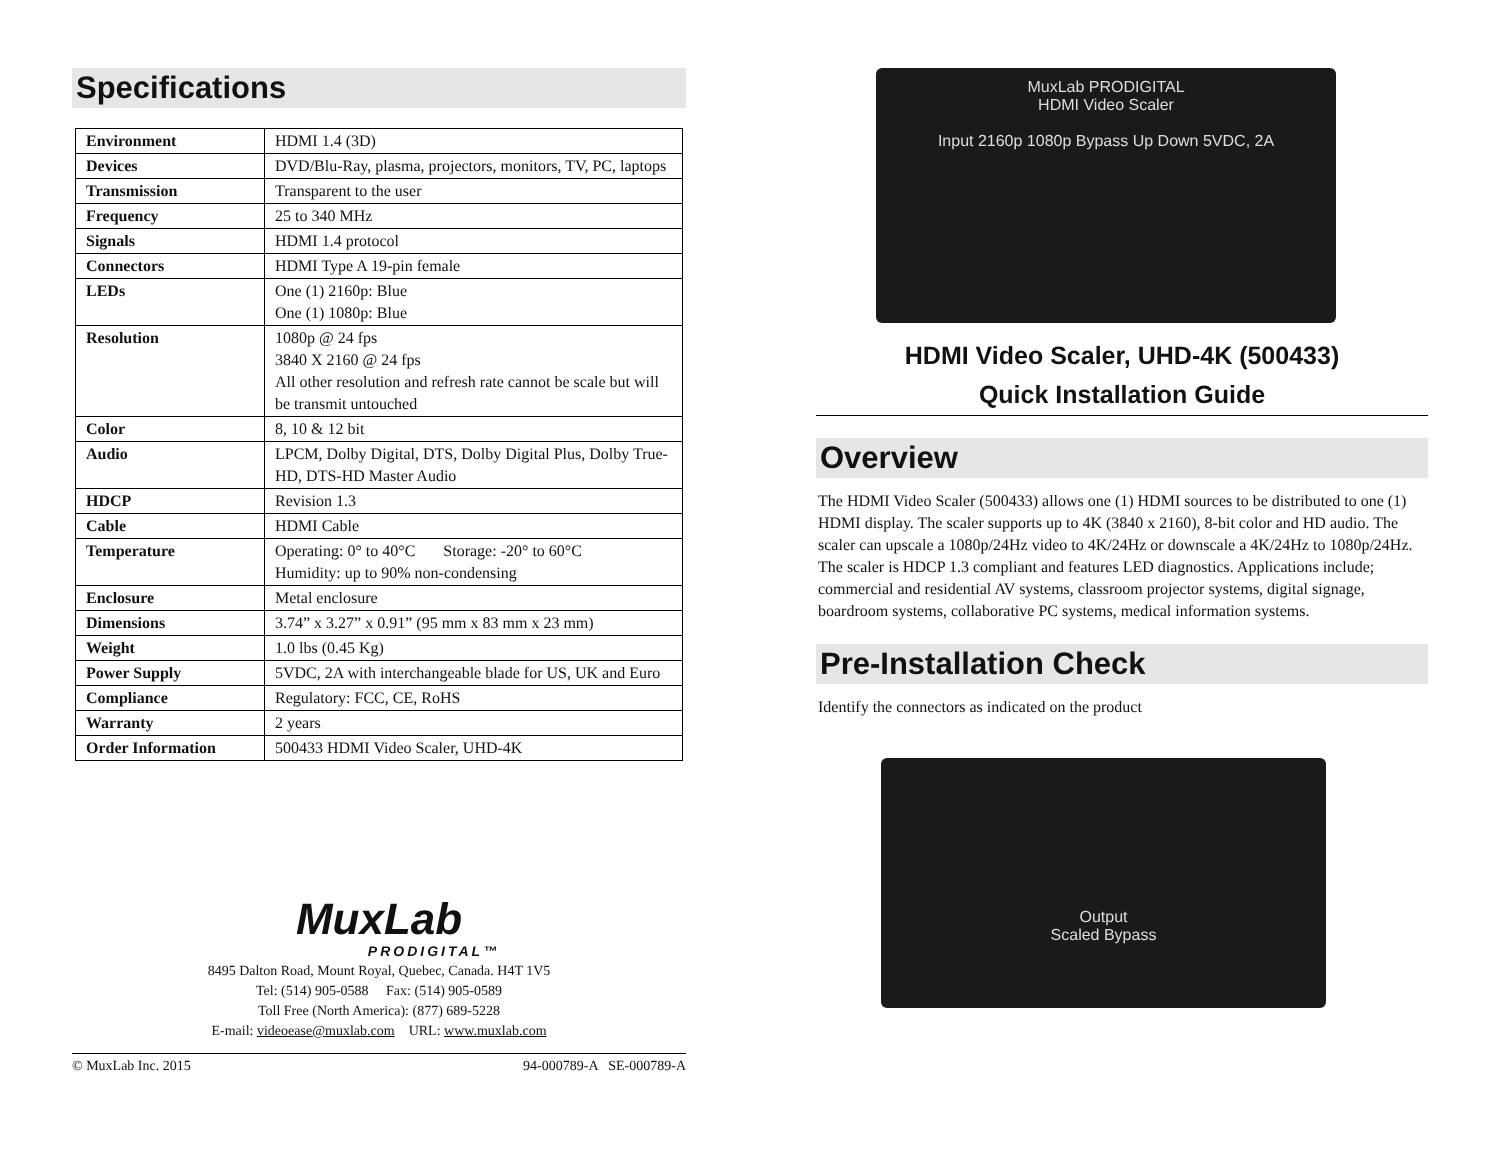Specifications
| Environment | HDMI 1.4 (3D) |
| Devices | DVD/Blu-Ray, plasma, projectors, monitors, TV, PC, laptops |
| Transmission | Transparent to the user |
| Frequency | 25 to 340 MHz |
| Signals | HDMI 1.4 protocol |
| Connectors | HDMI Type A 19-pin female |
| LEDs | One (1) 2160p: Blue One (1) 1080p: Blue |
| Resolution | 1080p @ 24 fps 3840 X 2160 @ 24 fps All other resolution and refresh rate cannot be scale but will be transmit untouched |
| Color | 8, 10 & 12 bit |
| Audio | LPCM, Dolby Digital, DTS, Dolby Digital Plus, Dolby True-HD, DTS-HD Master Audio |
| HDCP | Revision 1.3 |
| Cable | HDMI Cable |
| Temperature | Operating: 0° to 40°C Storage: -20° to 60°C Humidity: up to 90% non-condensing |
| Enclosure | Metal enclosure |
| Dimensions | 3.74” x 3.27” x 0.91” (95 mm x 83 mm x 23 mm) |
| Weight | 1.0 lbs (0.45 Kg) |
| Power Supply | 5VDC, 2A with interchangeable blade for US, UK and Euro |
| Compliance | Regulatory: FCC, CE, RoHS |
| Warranty | 2 years |
| Order Information | 500433 HDMI Video Scaler, UHD-4K |
MuxLab
PRODIGITAL™
8495 Dalton Road, Mount Royal, Quebec, Canada. H4T 1V5
Tel: (514) 905-0588 Fax: (514) 905-0589
Toll Free (North America): (877) 689-5228
E-mail: videoease@muxlab.com URL: www.muxlab.com
© MuxLab Inc. 2015 94-000789-A SE-000789-A
MuxLab PRODIGITAL
HDMI Video Scaler
Input 2160p 1080p Bypass Up Down 5VDC, 2A
HDMI Video Scaler, UHD-4K (500433)
Quick Installation Guide
Overview
The HDMI Video Scaler (500433) allows one (1) HDMI sources to be distributed to one (1) HDMI display. The scaler supports up to 4K (3840 x 2160), 8-bit color and HD audio. The scaler can upscale a 1080p/24Hz video to 4K/24Hz or downscale a 4K/24Hz to 1080p/24Hz. The scaler is HDCP 1.3 compliant and features LED diagnostics. Applications include; commercial and residential AV systems, classroom projector systems, digital signage, boardroom systems, collaborative PC systems, medical information systems.
Pre-Installation Check
Identify the connectors as indicated on the product
Output
Scaled Bypass